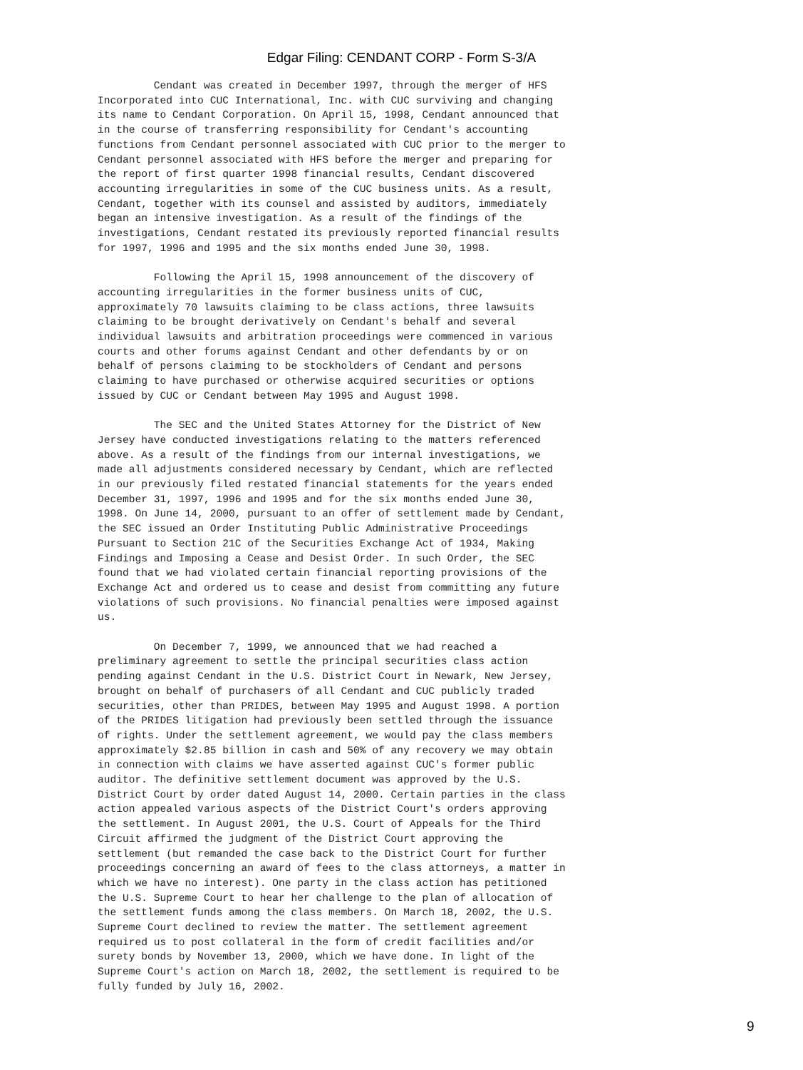Edgar Filing: CENDANT CORP - Form S-3/A
         Cendant was created in December 1997, through the merger of HFS
Incorporated into CUC International, Inc. with CUC surviving and changing
its name to Cendant Corporation. On April 15, 1998, Cendant announced that
in the course of transferring responsibility for Cendant's accounting
functions from Cendant personnel associated with CUC prior to the merger to
Cendant personnel associated with HFS before the merger and preparing for
the report of first quarter 1998 financial results, Cendant discovered
accounting irregularities in some of the CUC business units. As a result,
Cendant, together with its counsel and assisted by auditors, immediately
began an intensive investigation. As a result of the findings of the
investigations, Cendant restated its previously reported financial results
for 1997, 1996 and 1995 and the six months ended June 30, 1998.

         Following the April 15, 1998 announcement of the discovery of
accounting irregularities in the former business units of CUC,
approximately 70 lawsuits claiming to be class actions, three lawsuits
claiming to be brought derivatively on Cendant's behalf and several
individual lawsuits and arbitration proceedings were commenced in various
courts and other forums against Cendant and other defendants by or on
behalf of persons claiming to be stockholders of Cendant and persons
claiming to have purchased or otherwise acquired securities or options
issued by CUC or Cendant between May 1995 and August 1998.

         The SEC and the United States Attorney for the District of New
Jersey have conducted investigations relating to the matters referenced
above. As a result of the findings from our internal investigations, we
made all adjustments considered necessary by Cendant, which are reflected
in our previously filed restated financial statements for the years ended
December 31, 1997, 1996 and 1995 and for the six months ended June 30,
1998. On June 14, 2000, pursuant to an offer of settlement made by Cendant,
the SEC issued an Order Instituting Public Administrative Proceedings
Pursuant to Section 21C of the Securities Exchange Act of 1934, Making
Findings and Imposing a Cease and Desist Order. In such Order, the SEC
found that we had violated certain financial reporting provisions of the
Exchange Act and ordered us to cease and desist from committing any future
violations of such provisions. No financial penalties were imposed against
us.

         On December 7, 1999, we announced that we had reached a
preliminary agreement to settle the principal securities class action
pending against Cendant in the U.S. District Court in Newark, New Jersey,
brought on behalf of purchasers of all Cendant and CUC publicly traded
securities, other than PRIDES, between May 1995 and August 1998. A portion
of the PRIDES litigation had previously been settled through the issuance
of rights. Under the settlement agreement, we would pay the class members
approximately $2.85 billion in cash and 50% of any recovery we may obtain
in connection with claims we have asserted against CUC's former public
auditor. The definitive settlement document was approved by the U.S.
District Court by order dated August 14, 2000. Certain parties in the class
action appealed various aspects of the District Court's orders approving
the settlement. In August 2001, the U.S. Court of Appeals for the Third
Circuit affirmed the judgment of the District Court approving the
settlement (but remanded the case back to the District Court for further
proceedings concerning an award of fees to the class attorneys, a matter in
which we have no interest). One party in the class action has petitioned
the U.S. Supreme Court to hear her challenge to the plan of allocation of
the settlement funds among the class members. On March 18, 2002, the U.S.
Supreme Court declined to review the matter. The settlement agreement
required us to post collateral in the form of credit facilities and/or
surety bonds by November 13, 2000, which we have done. In light of the
Supreme Court's action on March 18, 2002, the settlement is required to be
fully funded by July 16, 2002.
9